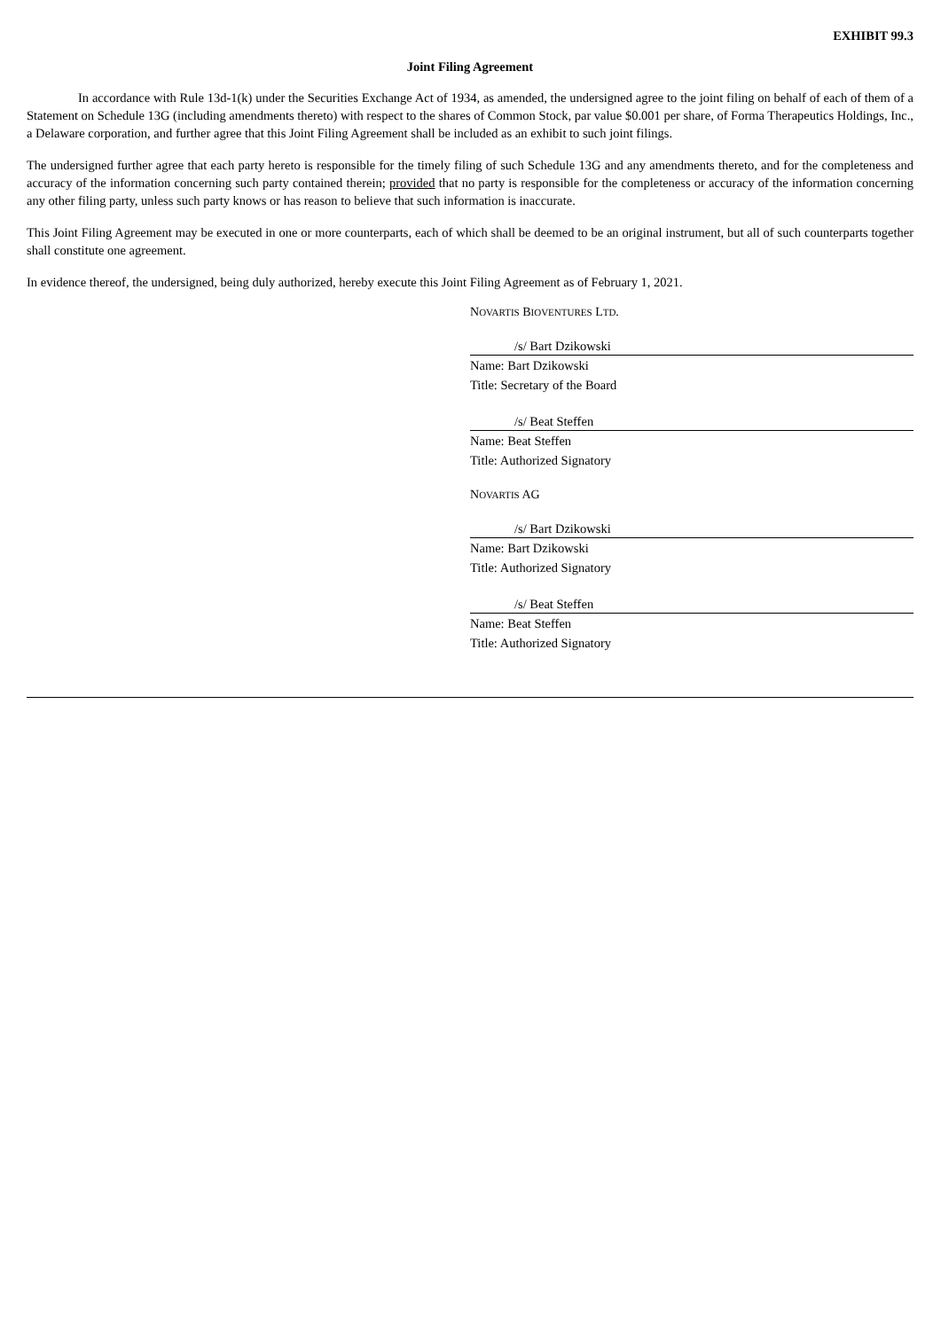EXHIBIT 99.3
Joint Filing Agreement
In accordance with Rule 13d-1(k) under the Securities Exchange Act of 1934, as amended, the undersigned agree to the joint filing on behalf of each of them of a Statement on Schedule 13G (including amendments thereto) with respect to the shares of Common Stock, par value $0.001 per share, of Forma Therapeutics Holdings, Inc., a Delaware corporation, and further agree that this Joint Filing Agreement shall be included as an exhibit to such joint filings.
The undersigned further agree that each party hereto is responsible for the timely filing of such Schedule 13G and any amendments thereto, and for the completeness and accuracy of the information concerning such party contained therein; provided that no party is responsible for the completeness or accuracy of the information concerning any other filing party, unless such party knows or has reason to believe that such information is inaccurate.
This Joint Filing Agreement may be executed in one or more counterparts, each of which shall be deemed to be an original instrument, but all of such counterparts together shall constitute one agreement.
In evidence thereof, the undersigned, being duly authorized, hereby execute this Joint Filing Agreement as of February 1, 2021.
NOVARTIS BIOVENTURES LTD.
/s/ Bart Dzikowski
Name: Bart Dzikowski
Title: Secretary of the Board
/s/ Beat Steffen
Name: Beat Steffen
Title: Authorized Signatory
NOVARTIS AG
/s/ Bart Dzikowski
Name: Bart Dzikowski
Title: Authorized Signatory
/s/ Beat Steffen
Name: Beat Steffen
Title: Authorized Signatory